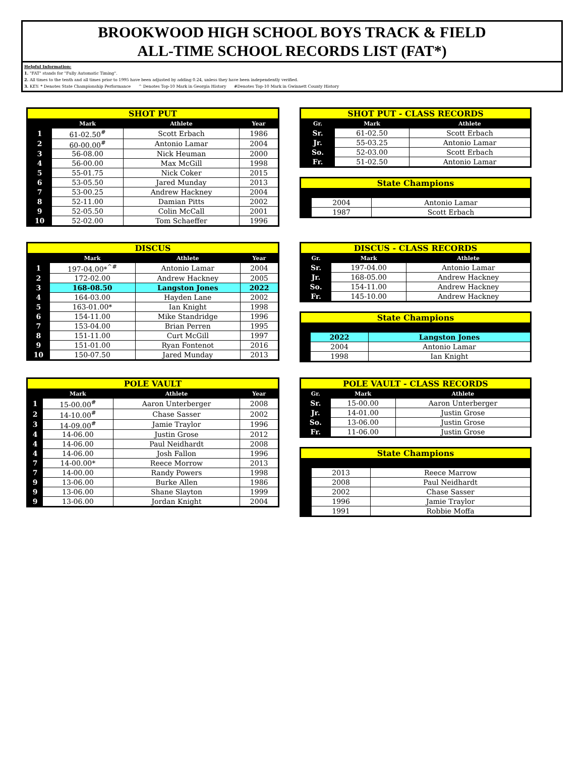BROOKWOOD HIGH SCHOOL BOYS TRACK & FIELD
ALL-TIME SCHOOL RECORDS LIST (FAT*)
Helpful Information:
1. "FAT" stands for "Fully Automatic Timing".
2. All times to the tenth and all times prior to 1995 have been adjusted by adding 0.24, unless they have been independently verified.
3. KEY: * Denotes State Championship Performance ^ Denotes Top-10 Mark in Georgia History #Denotes Top-10 Mark in Gwinnett County History
| SHOT PUT | | | |
| | Mark | Athlete | Year |
| 1 | 61-02.50<sup>#</sup> | Scott Erbach | 1986 |
| 2 | 60-00.00<sup>#</sup> | Antonio Lamar | 2004 |
| 3 | 56-08.00 | Nick Heuman | 2000 |
| 4 | 56-00.00 | Max McGill | 1998 |
| 5 | 55-01.75 | Nick Coker | 2015 |
| 6 | 53-05.50 | Jared Munday | 2013 |
| 7 | 53-00.25 | Andrew Hackney | 2004 |
| 8 | 52-11.00 | Damian Pitts | 2002 |
| 9 | 52-05.50 | Colin McCall | 2001 |
| 10 | 52-02.00 | Tom Schaeffer | 1996 |
| SHOT PUT - CLASS RECORDS | | |
| Gr. | Mark | Athlete |
| Sr. | 61-02.50 | Scott Erbach |
| Jr. | 55-03.25 | Antonio Lamar |
| So. | 52-03.00 | Scott Erbach |
| Fr. | 51-02.50 | Antonio Lamar |
| State Champions | | |
| | 2004 | Antonio Lamar |
| | 1987 | Scott Erbach |
| DISCUS | | | |
| | Mark | Athlete | Year |
| 1 | 197-04.00*<sup>^#</sup> | Antonio Lamar | 2004 |
| 2 | 172-02.00 | Andrew Hackney | 2005 |
| 3 | 168-08.50 | Langston Jones | 2022 |
| 4 | 164-03.00 | Hayden Lane | 2002 |
| 5 | 163-01.00* | Ian Knight | 1998 |
| 6 | 154-11.00 | Mike Standridge | 1996 |
| 7 | 153-04.00 | Brian Perren | 1995 |
| 8 | 151-11.00 | Curt McGill | 1997 |
| 9 | 151-01.00 | Ryan Fontenot | 2016 |
| 10 | 150-07.50 | Jared Munday | 2013 |
| DISCUS - CLASS RECORDS | | |
| Gr. | Mark | Athlete |
| Sr. | 197-04.00 | Antonio Lamar |
| Jr. | 168-05.00 | Andrew Hackney |
| So. | 154-11.00 | Andrew Hackney |
| Fr. | 145-10.00 | Andrew Hackney |
| State Champions | | |
| | 2022 | Langston Jones |
| | 2004 | Antonio Lamar |
| | 1998 | Ian Knight |
| POLE VAULT | | | |
| | Mark | Athlete | Year |
| 1 | 15-00.00<sup>#</sup> | Aaron Unterberger | 2008 |
| 2 | 14-10.00<sup>#</sup> | Chase Sasser | 2002 |
| 3 | 14-09.00<sup>#</sup> | Jamie Traylor | 1996 |
| 4 | 14-06.00 | Justin Grose | 2012 |
| 4 | 14-06.00 | Paul Neidhardt | 2008 |
| 4 | 14-06.00 | Josh Fallon | 1996 |
| 7 | 14-00.00* | Reece Morrow | 2013 |
| 7 | 14-00.00 | Randy Powers | 1998 |
| 9 | 13-06.00 | Burke Allen | 1986 |
| 9 | 13-06.00 | Shane Slayton | 1999 |
| 9 | 13-06.00 | Jordan Knight | 2004 |
| POLE VAULT - CLASS RECORDS | | |
| Gr. | Mark | Athlete |
| Sr. | 15-00.00 | Aaron Unterberger |
| Jr. | 14-01.00 | Justin Grose |
| So. | 13-06.00 | Justin Grose |
| Fr. | 11-06.00 | Justin Grose |
| State Champions | | |
| | 2013 | Reece Marrow |
| | 2008 | Paul Neidhardt |
| | 2002 | Chase Sasser |
| | 1996 | Jamie Traylor |
| | 1991 | Robbie Moffa |